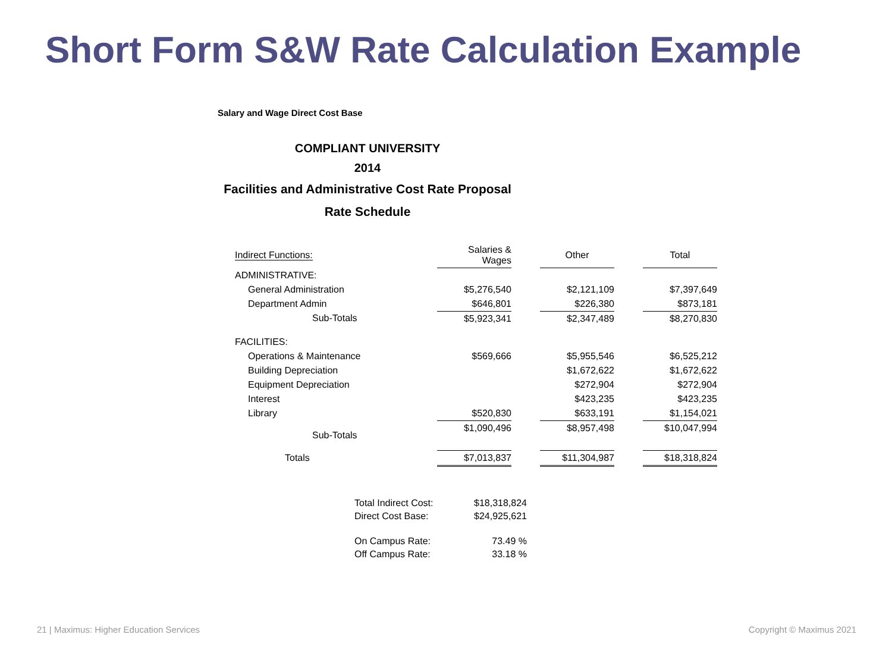Short Form S&W Rate Calculation Example
Salary and Wage Direct Cost Base
COMPLIANT UNIVERSITY
2014
Facilities and Administrative Cost Rate Proposal
Rate Schedule
| Indirect Functions: | Salaries & Wages | | Other | | Total |
| ADMINISTRATIVE: | | | | | |
| General Administration | $5,276,540 | | $2,121,109 | | $7,397,649 |
| Department Admin | $646,801 | | $226,380 | | $873,181 |
| Sub-Totals | $5,923,341 | | $2,347,489 | | $8,270,830 |
| FACILITIES: | | | | | |
| Operations & Maintenance | $569,666 | | $5,955,546 | | $6,525,212 |
| Building Depreciation | | | $1,672,622 | | $1,672,622 |
| Equipment Depreciation | | | $272,904 | | $272,904 |
| Interest | | | $423,235 | | $423,235 |
| Library | $520,830 | | $633,191 | | $1,154,021 |
| Sub-Totals | $1,090,496 | | $8,957,498 | | $10,047,994 |
| Totals | $7,013,837 | | $11,304,987 | | $18,318,824 |
| Total Indirect Cost: | $18,318,824 |
| Direct Cost Base: | $24,925,621 |
| On Campus Rate: | 73.49 % |
| Off Campus Rate: | 33.18 % |
21 | Maximus: Higher Education Services Copyright © Maximus 2021